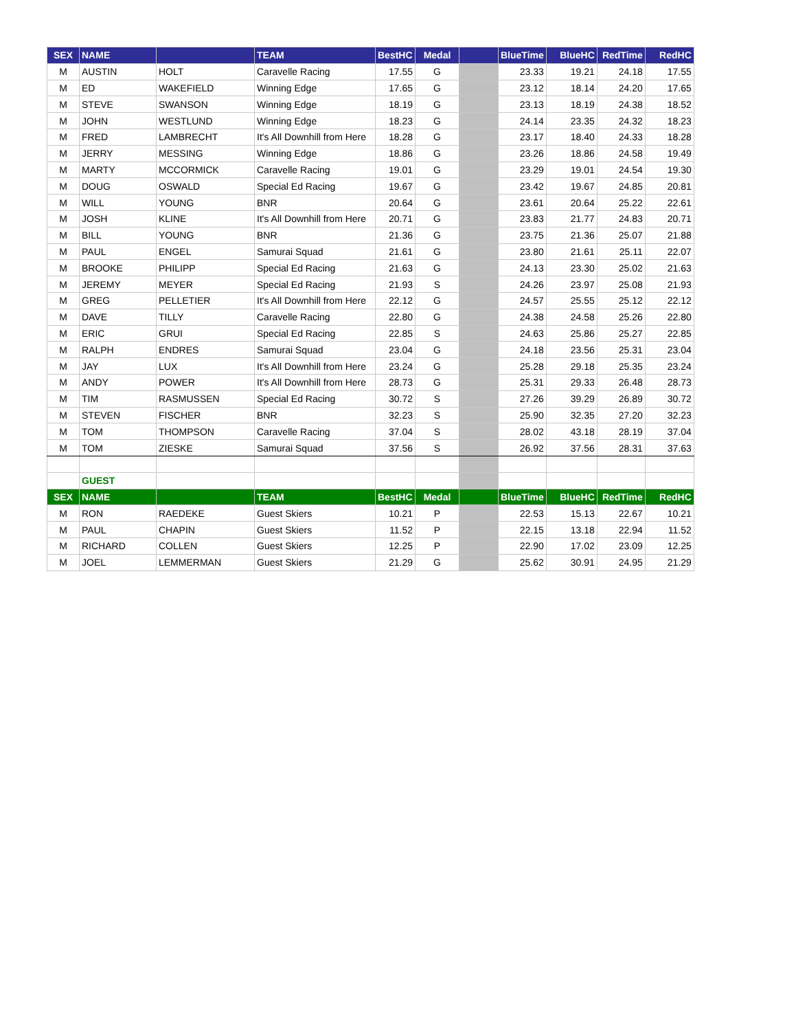| SEX | NAME | | TEAM | BestHC | Medal | | BlueTime | BlueHC | RedTime | RedHC |
| --- | --- | --- | --- | --- | --- | --- | --- | --- | --- | --- |
| M | AUSTIN | HOLT | Caravelle Racing | 17.55 | G | | 23.33 | 19.21 | 24.18 | 17.55 |
| M | ED | WAKEFIELD | Winning Edge | 17.65 | G | | 23.12 | 18.14 | 24.20 | 17.65 |
| M | STEVE | SWANSON | Winning Edge | 18.19 | G | | 23.13 | 18.19 | 24.38 | 18.52 |
| M | JOHN | WESTLUND | Winning Edge | 18.23 | G | | 24.14 | 23.35 | 24.32 | 18.23 |
| M | FRED | LAMBRECHT | It's All Downhill from Here | 18.28 | G | | 23.17 | 18.40 | 24.33 | 18.28 |
| M | JERRY | MESSING | Winning Edge | 18.86 | G | | 23.26 | 18.86 | 24.58 | 19.49 |
| M | MARTY | MCCORMICK | Caravelle Racing | 19.01 | G | | 23.29 | 19.01 | 24.54 | 19.30 |
| M | DOUG | OSWALD | Special Ed Racing | 19.67 | G | | 23.42 | 19.67 | 24.85 | 20.81 |
| M | WILL | YOUNG | BNR | 20.64 | G | | 23.61 | 20.64 | 25.22 | 22.61 |
| M | JOSH | KLINE | It's All Downhill from Here | 20.71 | G | | 23.83 | 21.77 | 24.83 | 20.71 |
| M | BILL | YOUNG | BNR | 21.36 | G | | 23.75 | 21.36 | 25.07 | 21.88 |
| M | PAUL | ENGEL | Samurai Squad | 21.61 | G | | 23.80 | 21.61 | 25.11 | 22.07 |
| M | BROOKE | PHILIPP | Special Ed Racing | 21.63 | G | | 24.13 | 23.30 | 25.02 | 21.63 |
| M | JEREMY | MEYER | Special Ed Racing | 21.93 | S | | 24.26 | 23.97 | 25.08 | 21.93 |
| M | GREG | PELLETIER | It's All Downhill from Here | 22.12 | G | | 24.57 | 25.55 | 25.12 | 22.12 |
| M | DAVE | TILLY | Caravelle Racing | 22.80 | G | | 24.38 | 24.58 | 25.26 | 22.80 |
| M | ERIC | GRUI | Special Ed Racing | 22.85 | S | | 24.63 | 25.86 | 25.27 | 22.85 |
| M | RALPH | ENDRES | Samurai Squad | 23.04 | G | | 24.18 | 23.56 | 25.31 | 23.04 |
| M | JAY | LUX | It's All Downhill from Here | 23.24 | G | | 25.28 | 29.18 | 25.35 | 23.24 |
| M | ANDY | POWER | It's All Downhill from Here | 28.73 | G | | 25.31 | 29.33 | 26.48 | 28.73 |
| M | TIM | RASMUSSEN | Special Ed Racing | 30.72 | S | | 27.26 | 39.29 | 26.89 | 30.72 |
| M | STEVEN | FISCHER | BNR | 32.23 | S | | 25.90 | 32.35 | 27.20 | 32.23 |
| M | TOM | THOMPSON | Caravelle Racing | 37.04 | S | | 28.02 | 43.18 | 28.19 | 37.04 |
| M | TOM | ZIESKE | Samurai Squad | 37.56 | S | | 26.92 | 37.56 | 28.31 | 37.63 |
| | GUEST | | | | | | | | | |
| SEX | NAME | | TEAM | BestHC | Medal | | BlueTime | BlueHC | RedTime | RedHC |
| M | RON | RAEDEKE | Guest Skiers | 10.21 | P | | 22.53 | 15.13 | 22.67 | 10.21 |
| M | PAUL | CHAPIN | Guest Skiers | 11.52 | P | | 22.15 | 13.18 | 22.94 | 11.52 |
| M | RICHARD | COLLEN | Guest Skiers | 12.25 | P | | 22.90 | 17.02 | 23.09 | 12.25 |
| M | JOEL | LEMMERMAN | Guest Skiers | 21.29 | G | | 25.62 | 30.91 | 24.95 | 21.29 |